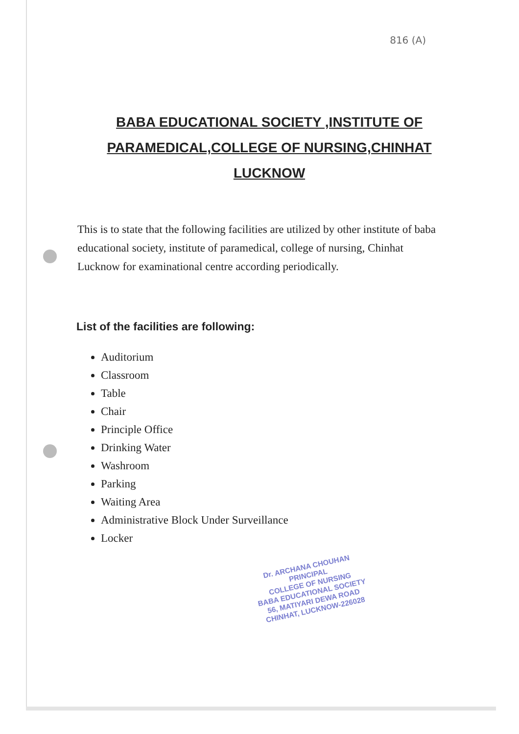816 (A)
BABA EDUCATIONAL SOCIETY ,INSTITUTE OF PARAMEDICAL,COLLEGE OF NURSING,CHINHAT LUCKNOW
This is to state that the following facilities are utilized by other institute of baba educational society, institute of paramedical, college of nursing, Chinhat Lucknow for examinational centre according periodically.
List of the facilities are following:
Auditorium
Classroom
Table
Chair
Principle Office
Drinking Water
Washroom
Parking
Waiting Area
Administrative Block Under Surveillance
Locker
Dr. ARCHANA CHOUHAN
PRINCIPAL
COLLEGE OF NURSING
BABA EDUCATIONAL SOCIETY
56, MATIYARI DEWA ROAD
CHINHAT, LUCKNOW-226028